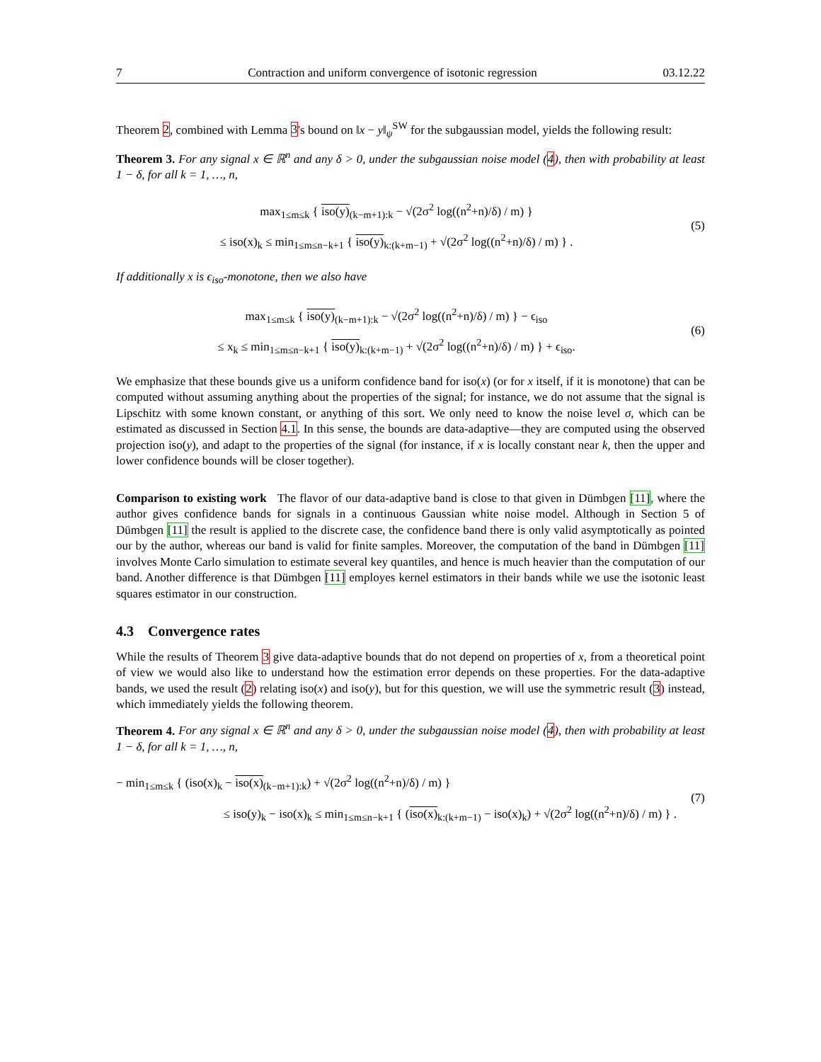7 Contraction and uniform convergence of isotonic regression 03.12.22
Theorem 2, combined with Lemma 3's bound on ‖x − y‖<sub>ψ</sub><sup>SW</sup> for the subgaussian model, yields the following result:
Theorem 3. For any signal x ∈ ℝ<sup>n</sup> and any δ > 0, under the subgaussian noise model (4), then with probability at least 1 − δ, for all k = 1, …, n,
max<sub>1≤m≤k</sub> { iso(y)<sub>(k−m+1):k</sub> − √(2σ<sup>2</sup> log((n<sup>2</sup>+n)/δ) / m) }
≤ iso(x)<sub>k</sub> ≤ min<sub>1≤m≤n−k+1</sub> { iso(y)<sub>k:(k+m−1)</sub> + √(2σ<sup>2</sup> log((n<sup>2</sup>+n)/δ) / m) } .
(5)
If additionally x is ϵ<sub>iso</sub>-monotone, then we also have
max<sub>1≤m≤k</sub> { iso(y)<sub>(k−m+1):k</sub> − √(2σ<sup>2</sup> log((n<sup>2</sup>+n)/δ) / m) } − ϵ<sub>iso</sub>
≤ x<sub>k</sub> ≤ min<sub>1≤m≤n−k+1</sub> { iso(y)<sub>k:(k+m−1)</sub> + √(2σ<sup>2</sup> log((n<sup>2</sup>+n)/δ) / m) } + ϵ<sub>iso</sub>.
(6)
We emphasize that these bounds give us a uniform confidence band for iso(x) (or for x itself, if it is monotone) that can be computed without assuming anything about the properties of the signal; for instance, we do not assume that the signal is Lipschitz with some known constant, or anything of this sort. We only need to know the noise level σ, which can be estimated as discussed in Section 4.1. In this sense, the bounds are data-adaptive—they are computed using the observed projection iso(y), and adapt to the properties of the signal (for instance, if x is locally constant near k, then the upper and lower confidence bounds will be closer together).
Comparison to existing work The flavor of our data-adaptive band is close to that given in Dümbgen [11], where the author gives confidence bands for signals in a continuous Gaussian white noise model. Although in Section 5 of Dümbgen [11] the result is applied to the discrete case, the confidence band there is only valid asymptotically as pointed our by the author, whereas our band is valid for finite samples. Moreover, the computation of the band in Dümbgen [11] involves Monte Carlo simulation to estimate several key quantiles, and hence is much heavier than the computation of our band. Another difference is that Dümbgen [11] employes kernel estimators in their bands while we use the isotonic least squares estimator in our construction.
4.3 Convergence rates
While the results of Theorem 3 give data-adaptive bounds that do not depend on properties of x, from a theoretical point of view we would also like to understand how the estimation error depends on these properties. For the data-adaptive bands, we used the result (2) relating iso(x) and iso(y), but for this question, we will use the symmetric result (3) instead, which immediately yields the following theorem.
Theorem 4. For any signal x ∈ ℝ<sup>n</sup> and any δ > 0, under the subgaussian noise model (4), then with probability at least 1 − δ, for all k = 1, …, n,
− min<sub>1≤m≤k</sub> { (iso(x)<sub>k</sub> − iso(x)<sub>(k−m+1):k</sub>) + √(2σ<sup>2</sup> log((n<sup>2</sup>+n)/δ) / m) }
≤ iso(y)<sub>k</sub> − iso(x)<sub>k</sub> ≤ min<sub>1≤m≤n−k+1</sub> { (iso(x)<sub>k:(k+m−1)</sub> − iso(x)<sub>k</sub>) + √(2σ<sup>2</sup> log((n<sup>2</sup>+n)/δ) / m) } .
(7)